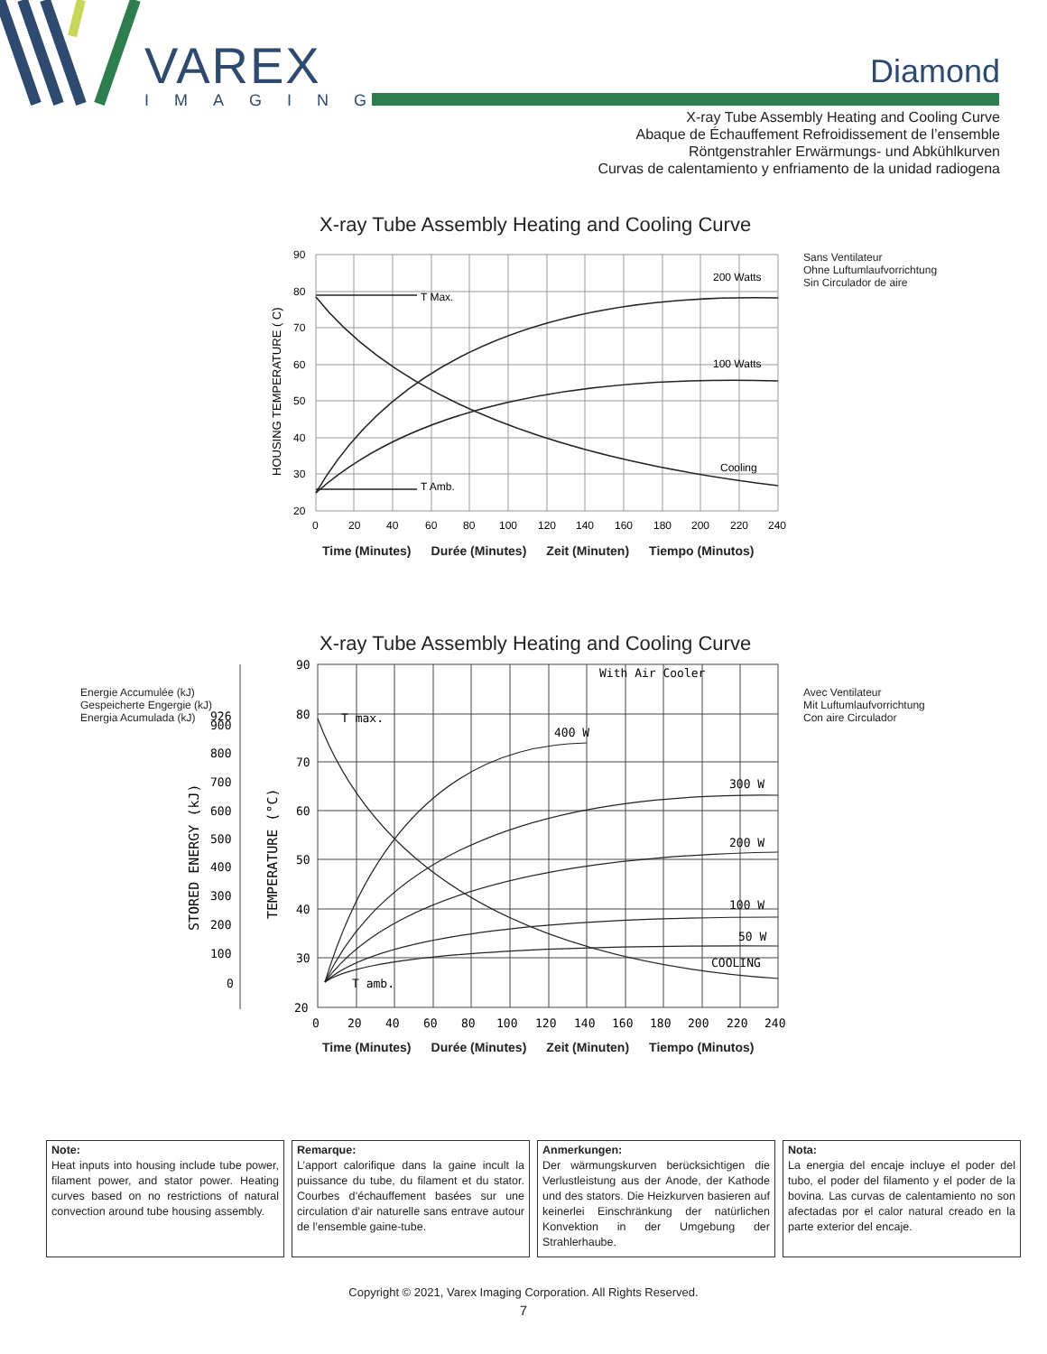VAREX
IMAGING
Diamond
X-ray Tube Assembly Heating and Cooling Curve
Abaque de Échauffement Refroidissement de l’ensemble
Röntgenstrahler Erwärmungs- und Abkühlkurven
Curvas de calentamiento y enfriamento de la unidad radiogena
X-ray Tube Assembly Heating and Cooling Curve
Sans Ventilateur
Ohne Luftumlaufvorrichtung
Sin Circulador de aire
T Max.
T Amb.
200 Watts
100 Watts
Cooling
90
80
70
60
50
40
30
20
0
20
40
60
80
100
120
140
160
180
200
220
240
HOUSING TEMPERATURE ( C)
Time (Minutes) Durée (Minutes) Zeit (Minuten) Tiempo (Minutos)
X-ray Tube Assembly Heating and Cooling Curve
Energie Accumulée (kJ)
Gespeicherte Engergie (kJ)
Energia Acumulada (kJ)
Avec Ventilateur
Mit Luftumlaufvorrichtung
Con aire Circulador
With Air Cooler
T max.
400 W
300 W
200 W
100 W
50 W
COOLING
T amb.
90
80
70
60
50
40
30
20
926
900
800
700
600
500
400
300
200
100
0
0
20
40
60
80
100
120
140
160
180
200
220
240
STORED ENERGY (kJ)
TEMPERATURE (°C)
Time (Minutes) Durée (Minutes) Zeit (Minuten) Tiempo (Minutos)
Note:
Heat inputs into housing include tube power, filament power, and stator power. Heating curves based on no restrictions of natural convection around tube housing assembly.
Remarque:
L’apport calorifique dans la gaine incult la puissance du tube, du filament et du stator. Courbes d’échauffement basées sur une circulation d’air naturelle sans entrave autour de l’ensemble gaine-tube.
Anmerkungen:
Der wärmungskurven berücksichtigen die Verlustleistung aus der Anode, der Kathode und des stators. Die Heizkurven basieren auf keinerlei Einschränkung der natürlichen Konvektion in der Umgebung der Strahlerhaube.
Nota:
La energia del encaje incluye el poder del tubo, el poder del filamento y el poder de la bovina. Las curvas de calentamiento no son afectadas por el calor natural creado en la parte exterior del encaje.
Copyright © 2021, Varex Imaging Corporation. All Rights Reserved.
7